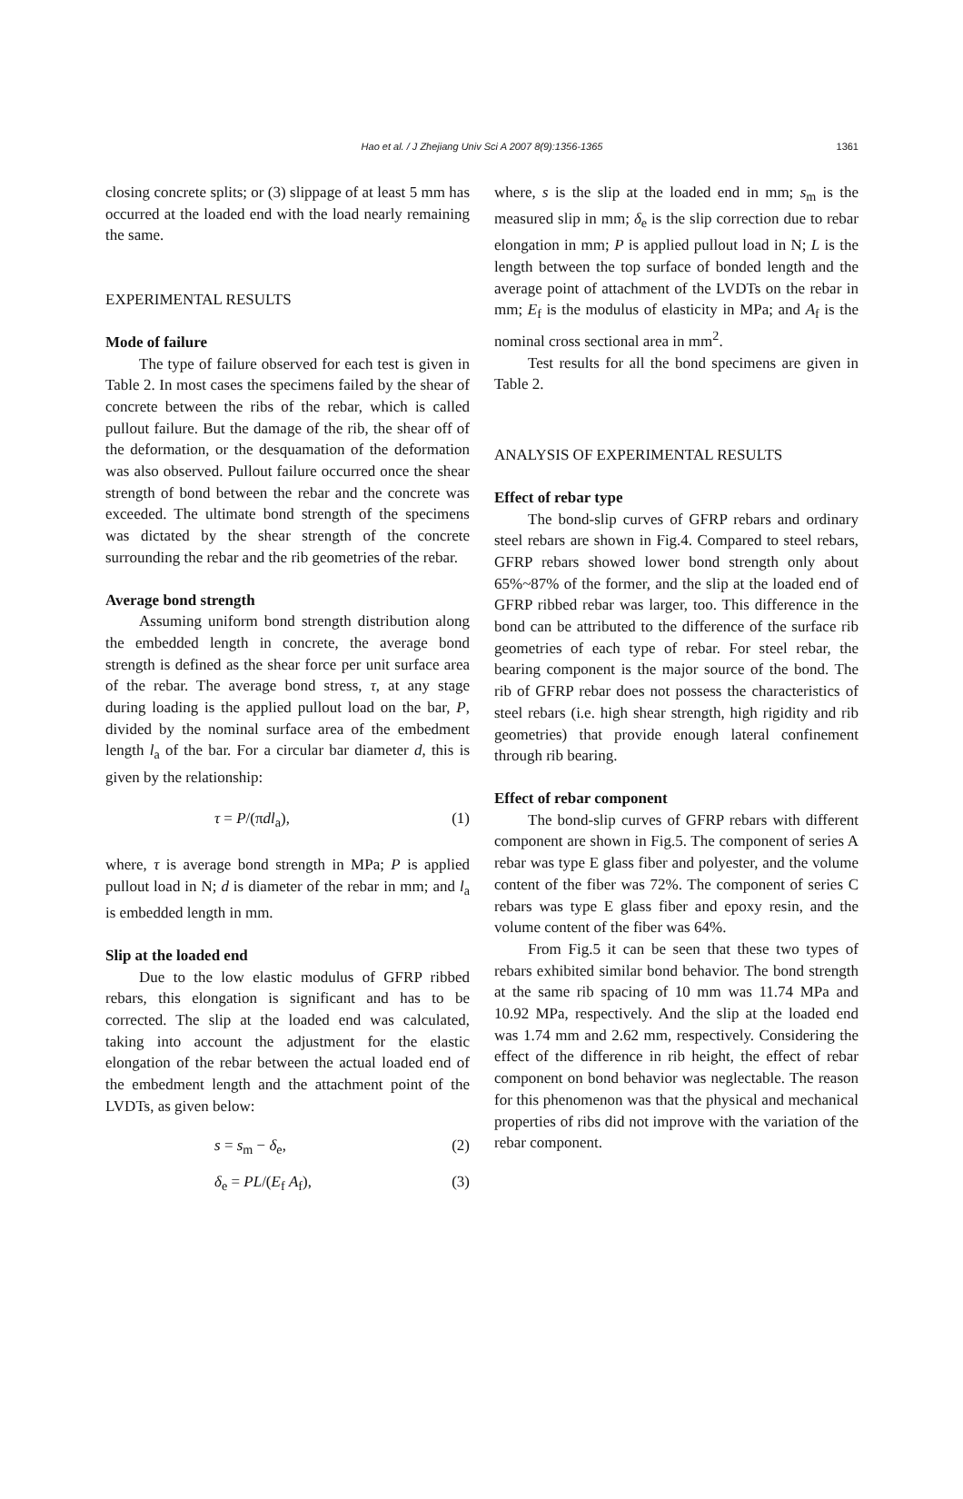Hao et al. / J Zhejiang Univ Sci A 2007 8(9):1356-1365 1361
closing concrete splits; or (3) slippage of at least 5 mm has occurred at the loaded end with the load nearly remaining the same.
EXPERIMENTAL RESULTS
Mode of failure
The type of failure observed for each test is given in Table 2. In most cases the specimens failed by the shear of concrete between the ribs of the rebar, which is called pullout failure. But the damage of the rib, the shear off of the deformation, or the desquamation of the deformation was also observed. Pullout failure occurred once the shear strength of bond between the rebar and the concrete was exceeded. The ultimate bond strength of the specimens was dictated by the shear strength of the concrete surrounding the rebar and the rib geometries of the rebar.
Average bond strength
Assuming uniform bond strength distribution along the embedded length in concrete, the average bond strength is defined as the shear force per unit surface area of the rebar. The average bond stress, τ, at any stage during loading is the applied pullout load on the bar, P, divided by the nominal surface area of the embedment length l<sub>a</sub> of the bar. For a circular bar diameter d, this is given by the relationship:
τ = P/(πdl<sub>a</sub>), (1)
where, τ is average bond strength in MPa; P is applied pullout load in N; d is diameter of the rebar in mm; and l<sub>a</sub> is embedded length in mm.
Slip at the loaded end
Due to the low elastic modulus of GFRP ribbed rebars, this elongation is significant and has to be corrected. The slip at the loaded end was calculated, taking into account the adjustment for the elastic elongation of the rebar between the actual loaded end of the embedment length and the attachment point of the LVDTs, as given below:
s = s<sub>m</sub> − δ<sub>e</sub>, (2)
δ<sub>e</sub> = PL/(E<sub>f</sub> A<sub>f</sub>), (3)
where, s is the slip at the loaded end in mm; s<sub>m</sub> is the measured slip in mm; δ<sub>e</sub> is the slip correction due to rebar elongation in mm; P is applied pullout load in N; L is the length between the top surface of bonded length and the average point of attachment of the LVDTs on the rebar in mm; E<sub>f</sub> is the modulus of elasticity in MPa; and A<sub>f</sub> is the nominal cross sectional area in mm<sup>2</sup>.
Test results for all the bond specimens are given in Table 2.
ANALYSIS OF EXPERIMENTAL RESULTS
Effect of rebar type
The bond-slip curves of GFRP rebars and ordinary steel rebars are shown in Fig.4. Compared to steel rebars, GFRP rebars showed lower bond strength only about 65%~87% of the former, and the slip at the loaded end of GFRP ribbed rebar was larger, too. This difference in the bond can be attributed to the difference of the surface rib geometries of each type of rebar. For steel rebar, the bearing component is the major source of the bond. The rib of GFRP rebar does not possess the characteristics of steel rebars (i.e. high shear strength, high rigidity and rib geometries) that provide enough lateral confinement through rib bearing.
Effect of rebar component
The bond-slip curves of GFRP rebars with different component are shown in Fig.5. The component of series A rebar was type E glass fiber and polyester, and the volume content of the fiber was 72%. The component of series C rebars was type E glass fiber and epoxy resin, and the volume content of the fiber was 64%.
From Fig.5 it can be seen that these two types of rebars exhibited similar bond behavior. The bond strength at the same rib spacing of 10 mm was 11.74 MPa and 10.92 MPa, respectively. And the slip at the loaded end was 1.74 mm and 2.62 mm, respectively. Considering the effect of the difference in rib height, the effect of rebar component on bond behavior was neglectable. The reason for this phenomenon was that the physical and mechanical properties of ribs did not improve with the variation of the rebar component.